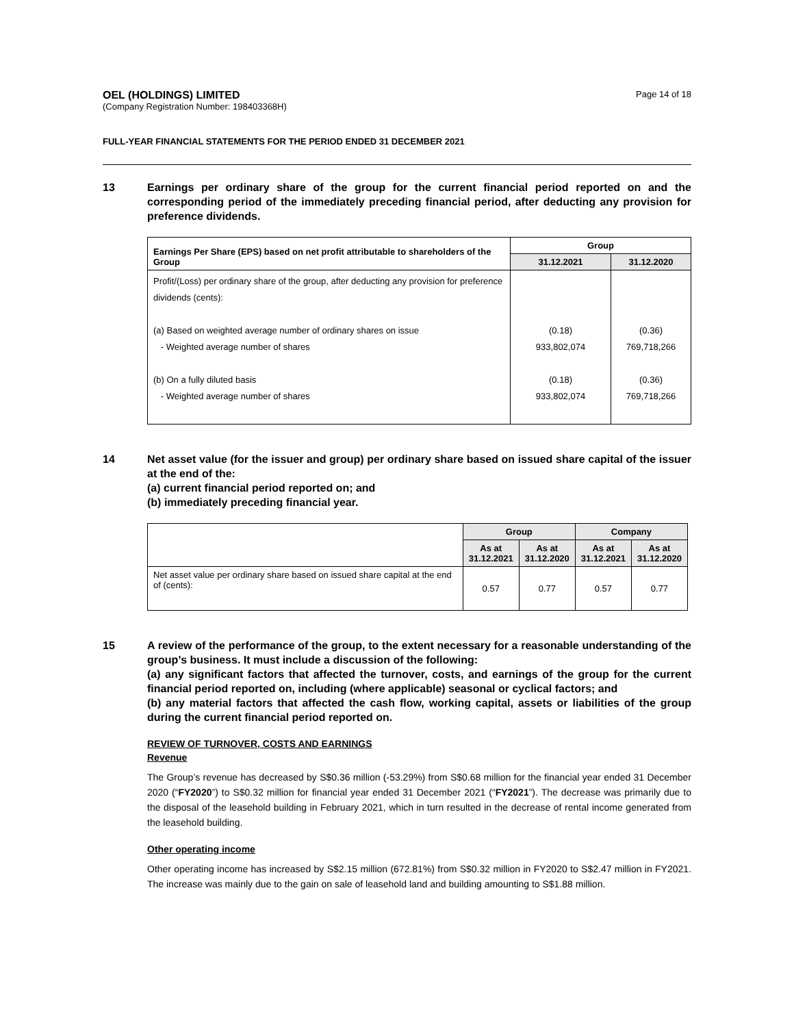OEL (HOLDINGS) LIMITED
(Company Registration Number: 198403368H)
Page 14 of 18
FULL-YEAR FINANCIAL STATEMENTS FOR THE PERIOD ENDED 31 DECEMBER 2021
13 Earnings per ordinary share of the group for the current financial period reported on and the corresponding period of the immediately preceding financial period, after deducting any provision for preference dividends.
| Earnings Per Share (EPS) based on net profit attributable to shareholders of the Group | Group | |
| | 31.12.2021 | 31.12.2020 |
| Profit/(Loss) per ordinary share of the group, after deducting any provision for preference dividends (cents): (a) Based on weighted average number of ordinary shares on issue - Weighted average number of shares (b) On a fully diluted basis - Weighted average number of shares | (0.18) 933,802,074 (0.18) 933,802,074 | (0.36) 769,718,266 (0.36) 769,718,266 |
14 Net asset value (for the issuer and group) per ordinary share based on issued share capital of the issuer at the end of the:
(a) current financial period reported on; and
(b) immediately preceding financial year.
| | Group | | Company | |
| | As at 31.12.2021 | As at 31.12.2020 | As at 31.12.2021 | As at 31.12.2020 |
| Net asset value per ordinary share based on issued share capital at the end of (cents): | 0.57 | 0.77 | 0.57 | 0.77 |
15 A review of the performance of the group, to the extent necessary for a reasonable understanding of the group’s business. It must include a discussion of the following:
(a) any significant factors that affected the turnover, costs, and earnings of the group for the current financial period reported on, including (where applicable) seasonal or cyclical factors; and
(b) any material factors that affected the cash flow, working capital, assets or liabilities of the group during the current financial period reported on.
REVIEW OF TURNOVER, COSTS AND EARNINGS
Revenue
The Group’s revenue has decreased by S$0.36 million (-53.29%) from S$0.68 million for the financial year ended 31 December 2020 (“FY2020”) to S$0.32 million for financial year ended 31 December 2021 (“FY2021”). The decrease was primarily due to the disposal of the leasehold building in February 2021, which in turn resulted in the decrease of rental income generated from the leasehold building.
Other operating income
Other operating income has increased by S$2.15 million (672.81%) from S$0.32 million in FY2020 to S$2.47 million in FY2021. The increase was mainly due to the gain on sale of leasehold land and building amounting to S$1.88 million.